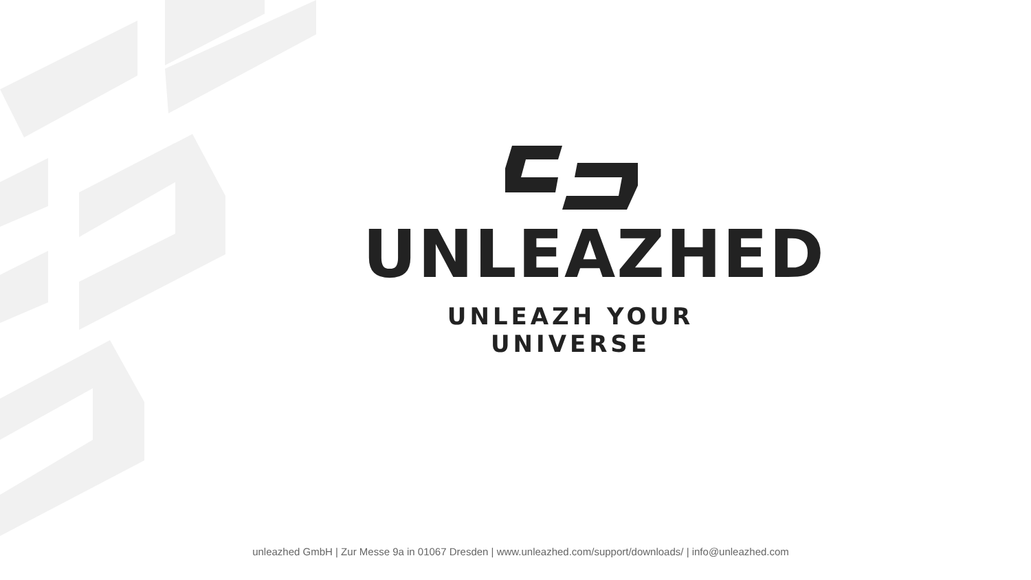UNLEAZHED
UNLEAZH YOUR UNIVERSE
unleazhed GmbH | Zur Messe 9a in 01067 Dresden | www.unleazhed.com/support/downloads/ | info@unleazhed.com